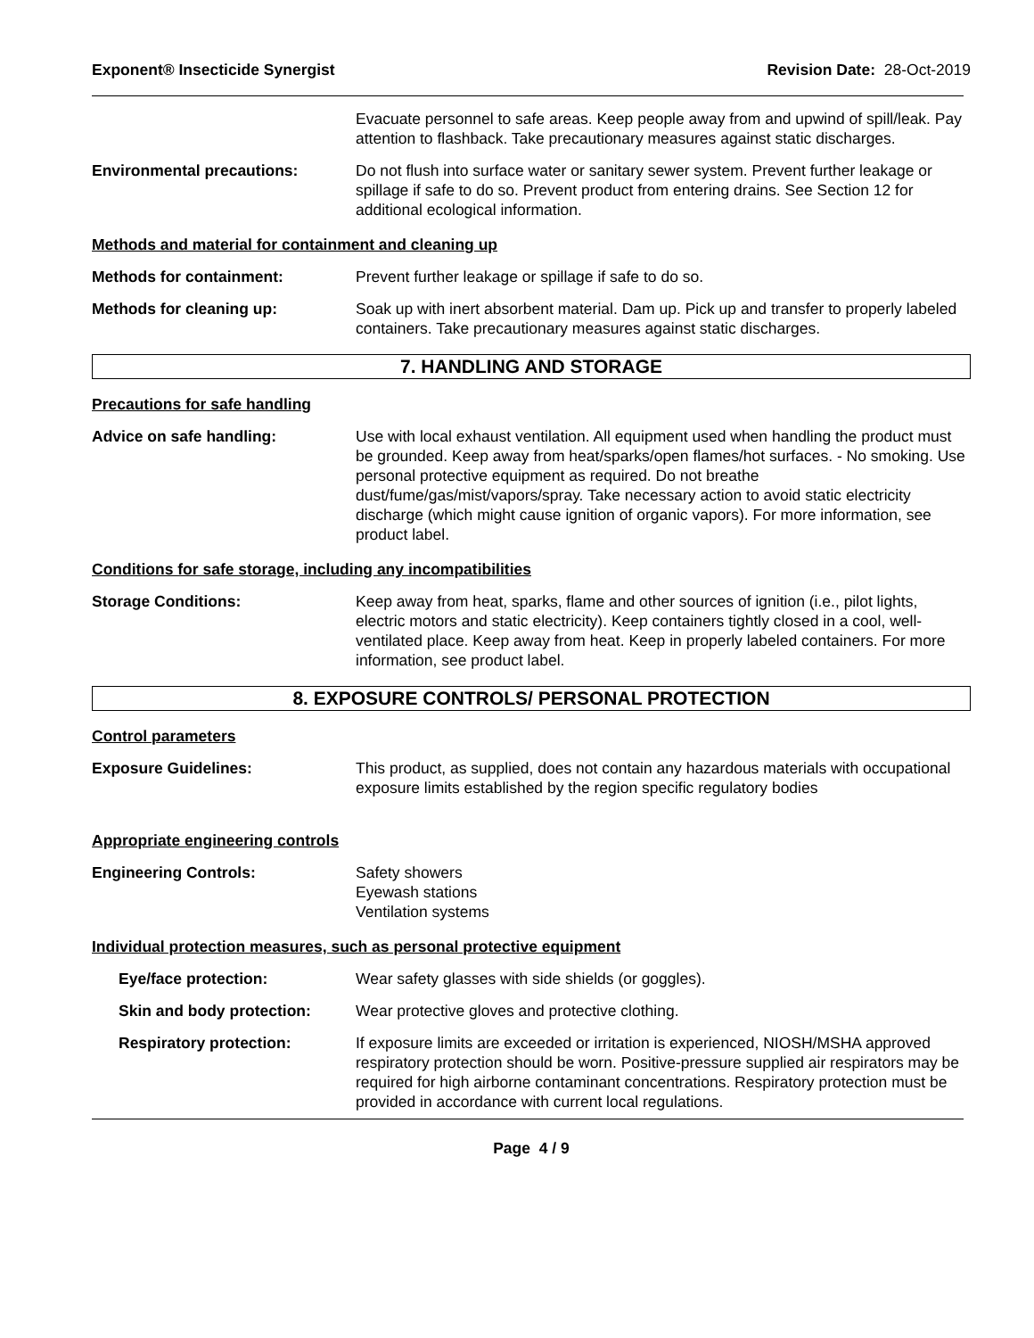Exponent® Insecticide Synergist Revision Date: 28-Oct-2019
Evacuate personnel to safe areas. Keep people away from and upwind of spill/leak. Pay attention to flashback. Take precautionary measures against static discharges.
Environmental precautions: Do not flush into surface water or sanitary sewer system. Prevent further leakage or spillage if safe to do so. Prevent product from entering drains. See Section 12 for additional ecological information.
Methods and material for containment and cleaning up
Methods for containment: Prevent further leakage or spillage if safe to do so.
Methods for cleaning up: Soak up with inert absorbent material. Dam up. Pick up and transfer to properly labeled containers. Take precautionary measures against static discharges.
7. HANDLING AND STORAGE
Precautions for safe handling
Advice on safe handling: Use with local exhaust ventilation. All equipment used when handling the product must be grounded. Keep away from heat/sparks/open flames/hot surfaces. - No smoking. Use personal protective equipment as required. Do not breathe dust/fume/gas/mist/vapors/spray. Take necessary action to avoid static electricity discharge (which might cause ignition of organic vapors). For more information, see product label.
Conditions for safe storage, including any incompatibilities
Storage Conditions: Keep away from heat, sparks, flame and other sources of ignition (i.e., pilot lights, electric motors and static electricity). Keep containers tightly closed in a cool, well-ventilated place. Keep away from heat. Keep in properly labeled containers. For more information, see product label.
8. EXPOSURE CONTROLS/ PERSONAL PROTECTION
Control parameters
Exposure Guidelines: This product, as supplied, does not contain any hazardous materials with occupational exposure limits established by the region specific regulatory bodies
Appropriate engineering controls
Engineering Controls: Safety showers
Eyewash stations
Ventilation systems
Individual protection measures, such as personal protective equipment
Eye/face protection: Wear safety glasses with side shields (or goggles).
Skin and body protection: Wear protective gloves and protective clothing.
Respiratory protection: If exposure limits are exceeded or irritation is experienced, NIOSH/MSHA approved respiratory protection should be worn. Positive-pressure supplied air respirators may be required for high airborne contaminant concentrations. Respiratory protection must be provided in accordance with current local regulations.
Page 4 / 9